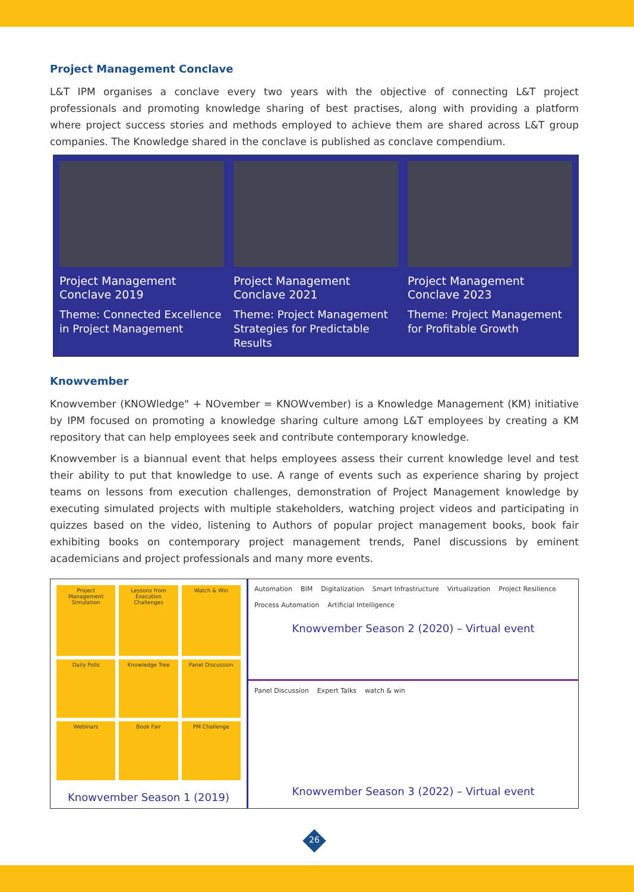Project Management Conclave
L&T IPM organises a conclave every two years with the objective of connecting L&T project professionals and promoting knowledge sharing of best practises, along with providing a platform where project success stories and methods employed to achieve them are shared across L&T group companies. The Knowledge shared in the conclave is published as conclave compendium.
Project Management Conclave 2019
Theme: Connected Excellence in Project Management
Project Management Conclave 2021
Theme: Project Management Strategies for Predictable Results
Project Management Conclave 2023
Theme: Project Management for Profitable Growth
Knowvember
Knowvember (KNOWledge" + NOvember = KNOWvember) is a Knowledge Management (KM) initiative by IPM focused on promoting a knowledge sharing culture among L&T employees by creating a KM repository that can help employees seek and contribute contemporary knowledge.
Knowvember is a biannual event that helps employees assess their current knowledge level and test their ability to put that knowledge to use. A range of events such as experience sharing by project teams on lessons from execution challenges, demonstration of Project Management knowledge by executing simulated projects with multiple stakeholders, watching project videos and participating in quizzes based on the video, listening to Authors of popular project management books, book fair exhibiting books on contemporary project management trends, Panel discussions by eminent academicians and project professionals and many more events.
Project Management Simulation
Lessons from Execution Challenges
Watch & Win
Daily Polls
Knowledge Tree
Panel Discussion
Webinars
Book Fair
PM Challenge
Knowvember Season 1 (2019)
Automation BIM Digitalization Smart Infrastructure Virtualization Project Resilience Process Automation Artificial Intelligence
Knowvember Season 2 (2020) – Virtual event
Panel Discussion Expert Talks watch & win
Knowvember Season 3 (2022) – Virtual event
26